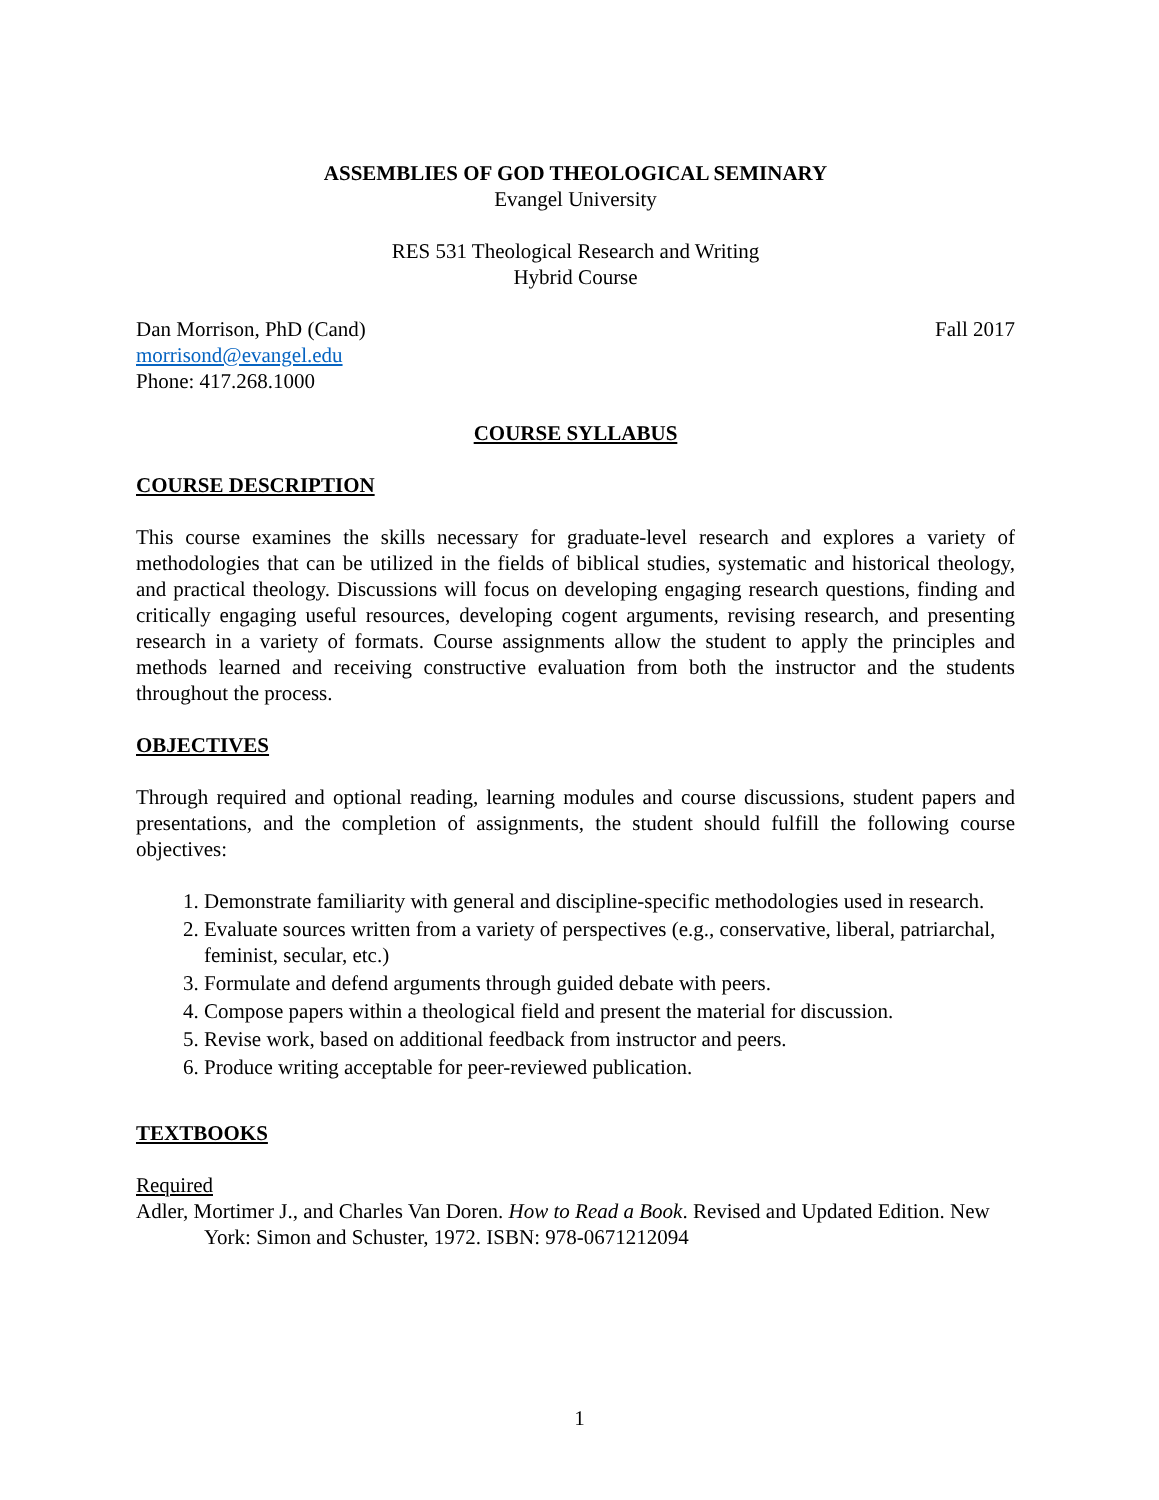ASSEMBLIES OF GOD THEOLOGICAL SEMINARY
Evangel University
RES 531 Theological Research and Writing
Hybrid Course
Dan Morrison, PhD (Cand) Fall 2017
morrisond@evangel.edu
Phone: 417.268.1000
COURSE SYLLABUS
COURSE DESCRIPTION
This course examines the skills necessary for graduate-level research and explores a variety of methodologies that can be utilized in the fields of biblical studies, systematic and historical theology, and practical theology. Discussions will focus on developing engaging research questions, finding and critically engaging useful resources, developing cogent arguments, revising research, and presenting research in a variety of formats. Course assignments allow the student to apply the principles and methods learned and receiving constructive evaluation from both the instructor and the students throughout the process.
OBJECTIVES
Through required and optional reading, learning modules and course discussions, student papers and presentations, and the completion of assignments, the student should fulfill the following course objectives:
1. Demonstrate familiarity with general and discipline-specific methodologies used in research.
2. Evaluate sources written from a variety of perspectives (e.g., conservative, liberal, patriarchal, feminist, secular, etc.)
3. Formulate and defend arguments through guided debate with peers.
4. Compose papers within a theological field and present the material for discussion.
5. Revise work, based on additional feedback from instructor and peers.
6. Produce writing acceptable for peer-reviewed publication.
TEXTBOOKS
Required
Adler, Mortimer J., and Charles Van Doren. How to Read a Book. Revised and Updated Edition. New York: Simon and Schuster, 1972. ISBN: 978-0671212094
1